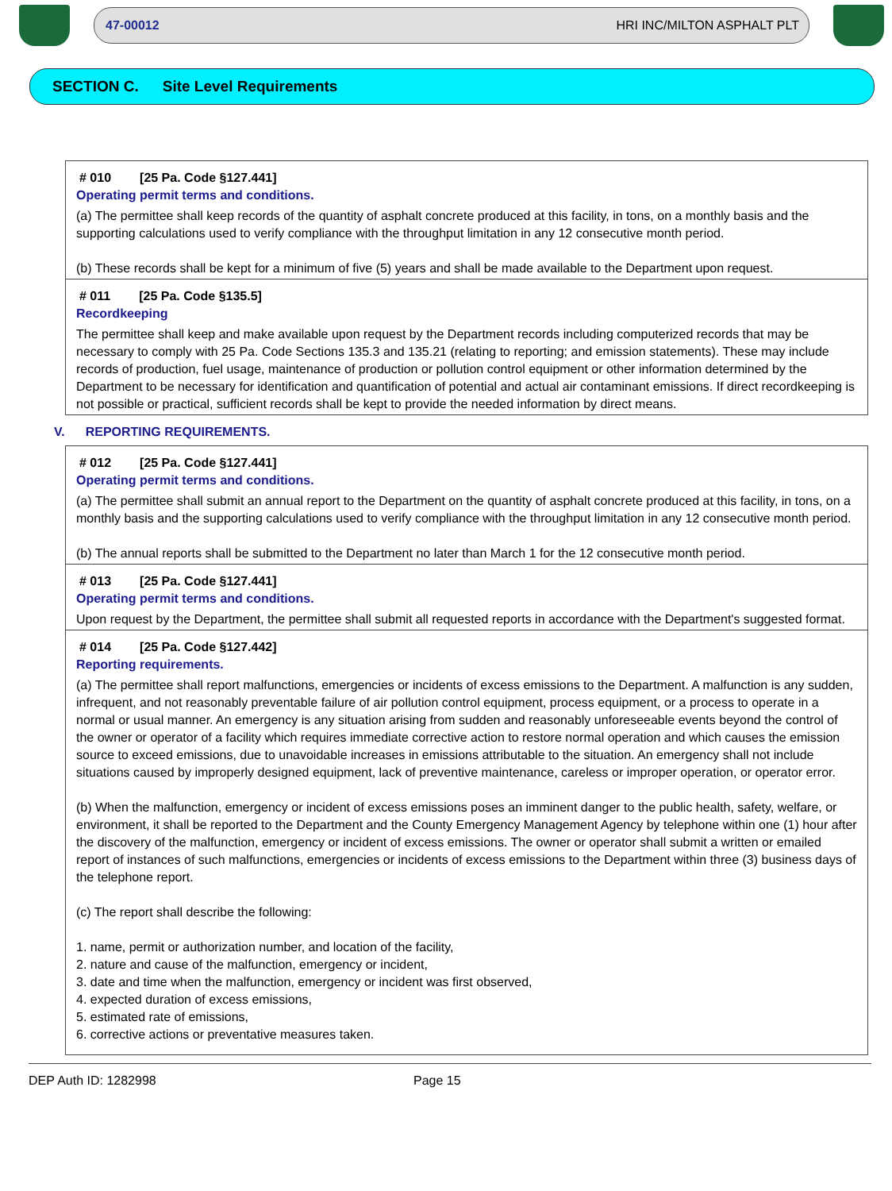47-00012 HRI INC/MILTON ASPHALT PLT
SECTION C. Site Level Requirements
# 010 [25 Pa. Code §127.441]
Operating permit terms and conditions.
(a) The permittee shall keep records of the quantity of asphalt concrete produced at this facility, in tons, on a monthly basis and the supporting calculations used to verify compliance with the throughput limitation in any 12 consecutive month period.
(b) These records shall be kept for a minimum of five (5) years and shall be made available to the Department upon request.
# 011 [25 Pa. Code §135.5]
Recordkeeping
The permittee shall keep and make available upon request by the Department records including computerized records that may be necessary to comply with 25 Pa. Code Sections 135.3 and 135.21 (relating to reporting; and emission statements). These may include records of production, fuel usage, maintenance of production or pollution control equipment or other information determined by the Department to be necessary for identification and quantification of potential and actual air contaminant emissions. If direct recordkeeping is not possible or practical, sufficient records shall be kept to provide the needed information by direct means.
V. REPORTING REQUIREMENTS.
# 012 [25 Pa. Code §127.441]
Operating permit terms and conditions.
(a) The permittee shall submit an annual report to the Department on the quantity of asphalt concrete produced at this facility, in tons, on a monthly basis and the supporting calculations used to verify compliance with the throughput limitation in any 12 consecutive month period.
(b) The annual reports shall be submitted to the Department no later than March 1 for the 12 consecutive month period.
# 013 [25 Pa. Code §127.441]
Operating permit terms and conditions.
Upon request by the Department, the permittee shall submit all requested reports in accordance with the Department's suggested format.
# 014 [25 Pa. Code §127.442]
Reporting requirements.
(a) The permittee shall report malfunctions, emergencies or incidents of excess emissions to the Department. A malfunction is any sudden, infrequent, and not reasonably preventable failure of air pollution control equipment, process equipment, or a process to operate in a normal or usual manner. An emergency is any situation arising from sudden and reasonably unforeseeable events beyond the control of the owner or operator of a facility which requires immediate corrective action to restore normal operation and which causes the emission source to exceed emissions, due to unavoidable increases in emissions attributable to the situation. An emergency shall not include situations caused by improperly designed equipment, lack of preventive maintenance, careless or improper operation, or operator error.
(b) When the malfunction, emergency or incident of excess emissions poses an imminent danger to the public health, safety, welfare, or environment, it shall be reported to the Department and the County Emergency Management Agency by telephone within one (1) hour after the discovery of the malfunction, emergency or incident of excess emissions. The owner or operator shall submit a written or emailed report of instances of such malfunctions, emergencies or incidents of excess emissions to the Department within three (3) business days of the telephone report.
(c) The report shall describe the following:
1. name, permit or authorization number, and location of the facility,
2. nature and cause of the malfunction, emergency or incident,
3. date and time when the malfunction, emergency or incident was first observed,
4. expected duration of excess emissions,
5. estimated rate of emissions,
6. corrective actions or preventative measures taken.
DEP Auth ID: 1282998 Page 15